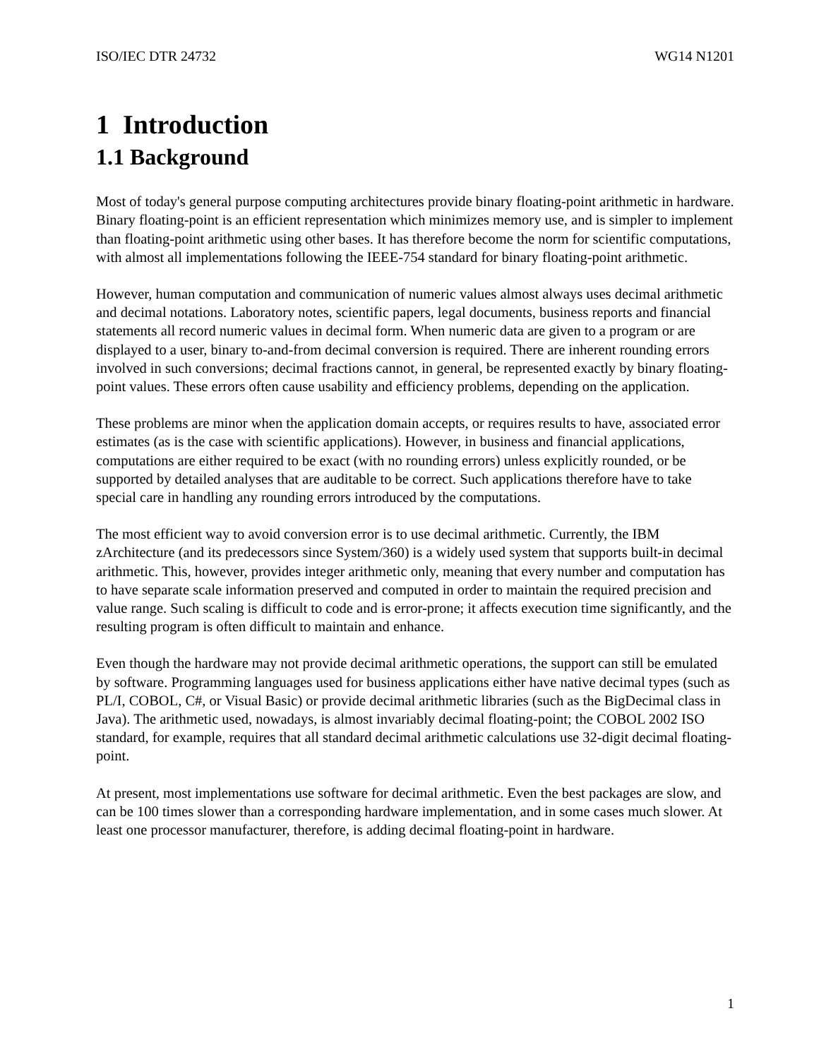ISO/IEC DTR 24732 WG14 N1201
1 Introduction
1.1 Background
Most of today's general purpose computing architectures provide binary floating-point arithmetic in hardware. Binary floating-point is an efficient representation which minimizes memory use, and is simpler to implement than floating-point arithmetic using other bases. It has therefore become the norm for scientific computations, with almost all implementations following the IEEE-754 standard for binary floating-point arithmetic.
However, human computation and communication of numeric values almost always uses decimal arithmetic and decimal notations. Laboratory notes, scientific papers, legal documents, business reports and financial statements all record numeric values in decimal form. When numeric data are given to a program or are displayed to a user, binary to-and-from decimal conversion is required. There are inherent rounding errors involved in such conversions; decimal fractions cannot, in general, be represented exactly by binary floating-point values. These errors often cause usability and efficiency problems, depending on the application.
These problems are minor when the application domain accepts, or requires results to have, associated error estimates (as is the case with scientific applications). However, in business and financial applications, computations are either required to be exact (with no rounding errors) unless explicitly rounded, or be supported by detailed analyses that are auditable to be correct. Such applications therefore have to take special care in handling any rounding errors introduced by the computations.
The most efficient way to avoid conversion error is to use decimal arithmetic. Currently, the IBM zArchitecture (and its predecessors since System/360) is a widely used system that supports built-in decimal arithmetic. This, however, provides integer arithmetic only, meaning that every number and computation has to have separate scale information preserved and computed in order to maintain the required precision and value range. Such scaling is difficult to code and is error-prone; it affects execution time significantly, and the resulting program is often difficult to maintain and enhance.
Even though the hardware may not provide decimal arithmetic operations, the support can still be emulated by software. Programming languages used for business applications either have native decimal types (such as PL/I, COBOL, C#, or Visual Basic) or provide decimal arithmetic libraries (such as the BigDecimal class in Java). The arithmetic used, nowadays, is almost invariably decimal floating-point; the COBOL 2002 ISO standard, for example, requires that all standard decimal arithmetic calculations use 32-digit decimal floating-point.
At present, most implementations use software for decimal arithmetic. Even the best packages are slow, and can be 100 times slower than a corresponding hardware implementation, and in some cases much slower. At least one processor manufacturer, therefore, is adding decimal floating-point in hardware.
1